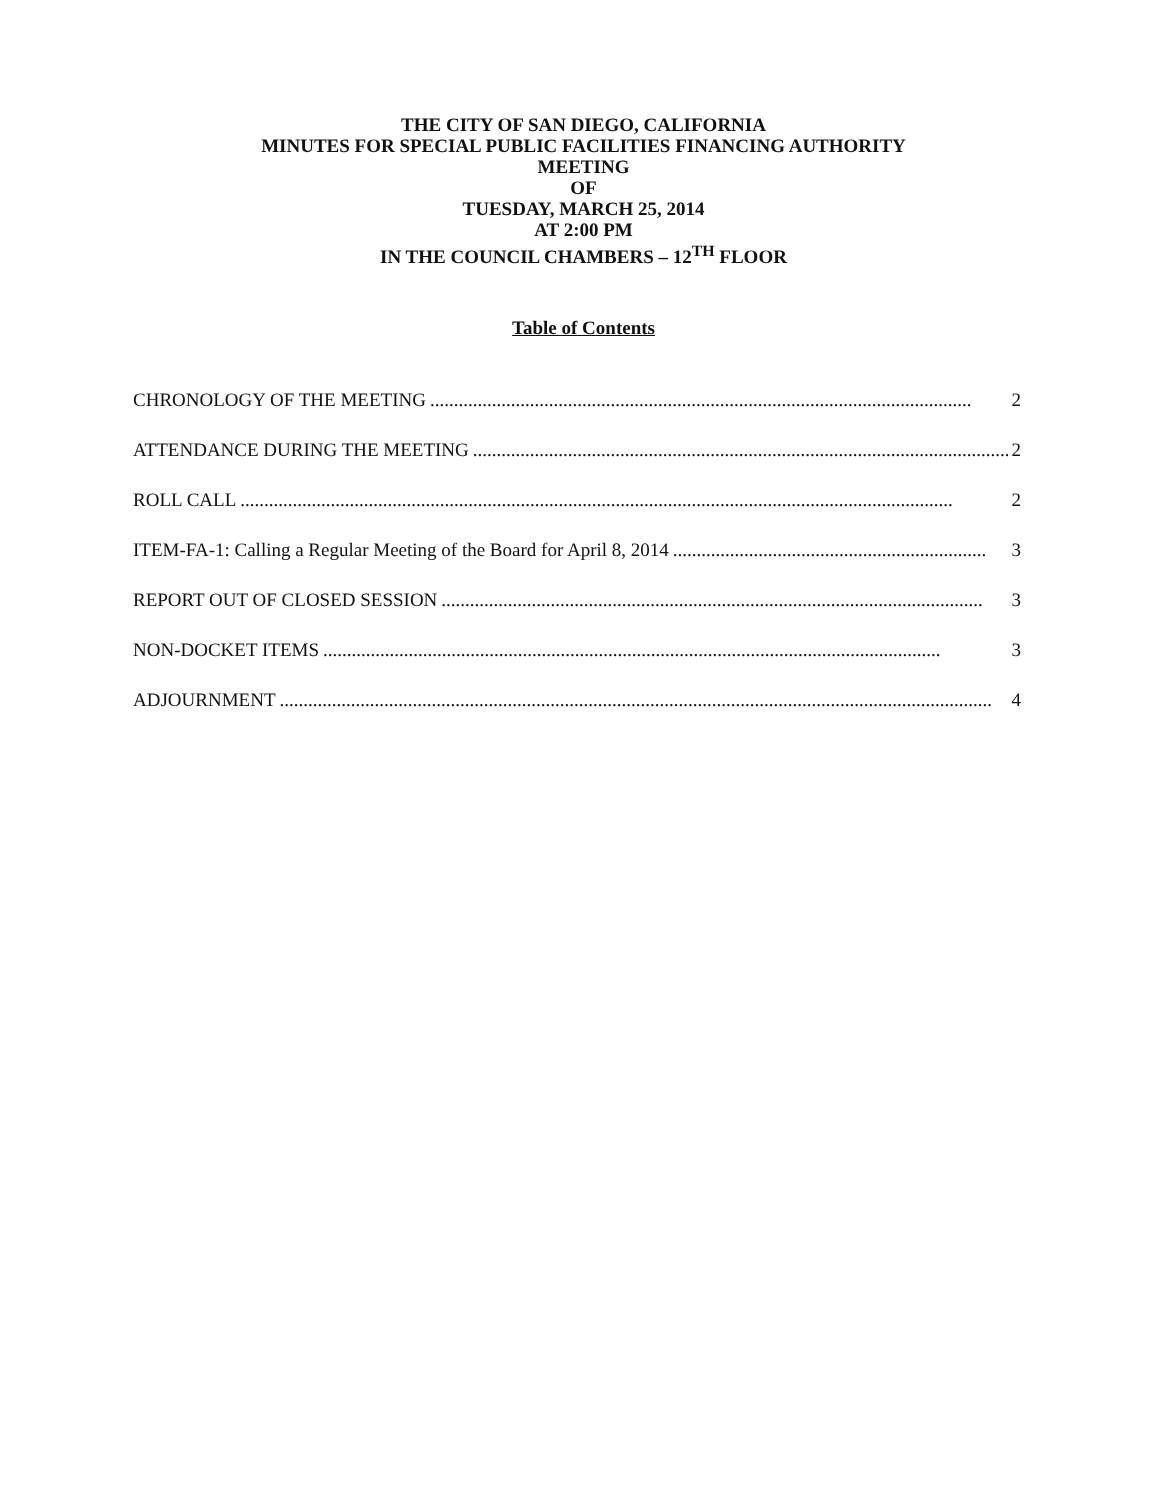THE CITY OF SAN DIEGO, CALIFORNIA
MINUTES FOR SPECIAL PUBLIC FACILITIES FINANCING AUTHORITY
MEETING
OF
TUESDAY, MARCH 25, 2014
AT 2:00 PM
IN THE COUNCIL CHAMBERS – 12<sup>TH</sup> FLOOR
Table of Contents
CHRONOLOGY OF THE MEETING.................................................................................................................. 2
ATTENDANCE DURING THE MEETING.................................................................................................................. 2
ROLL CALL...................................................................................................................................................... 2
ITEM-FA-1: Calling a Regular Meeting of the Board for April 8, 2014.................................................................. 3
REPORT OUT OF CLOSED SESSION.................................................................................................................. 3
NON-DOCKET ITEMS.................................................................................................................................. 3
ADJOURNMENT...................................................................................................................................................... 4